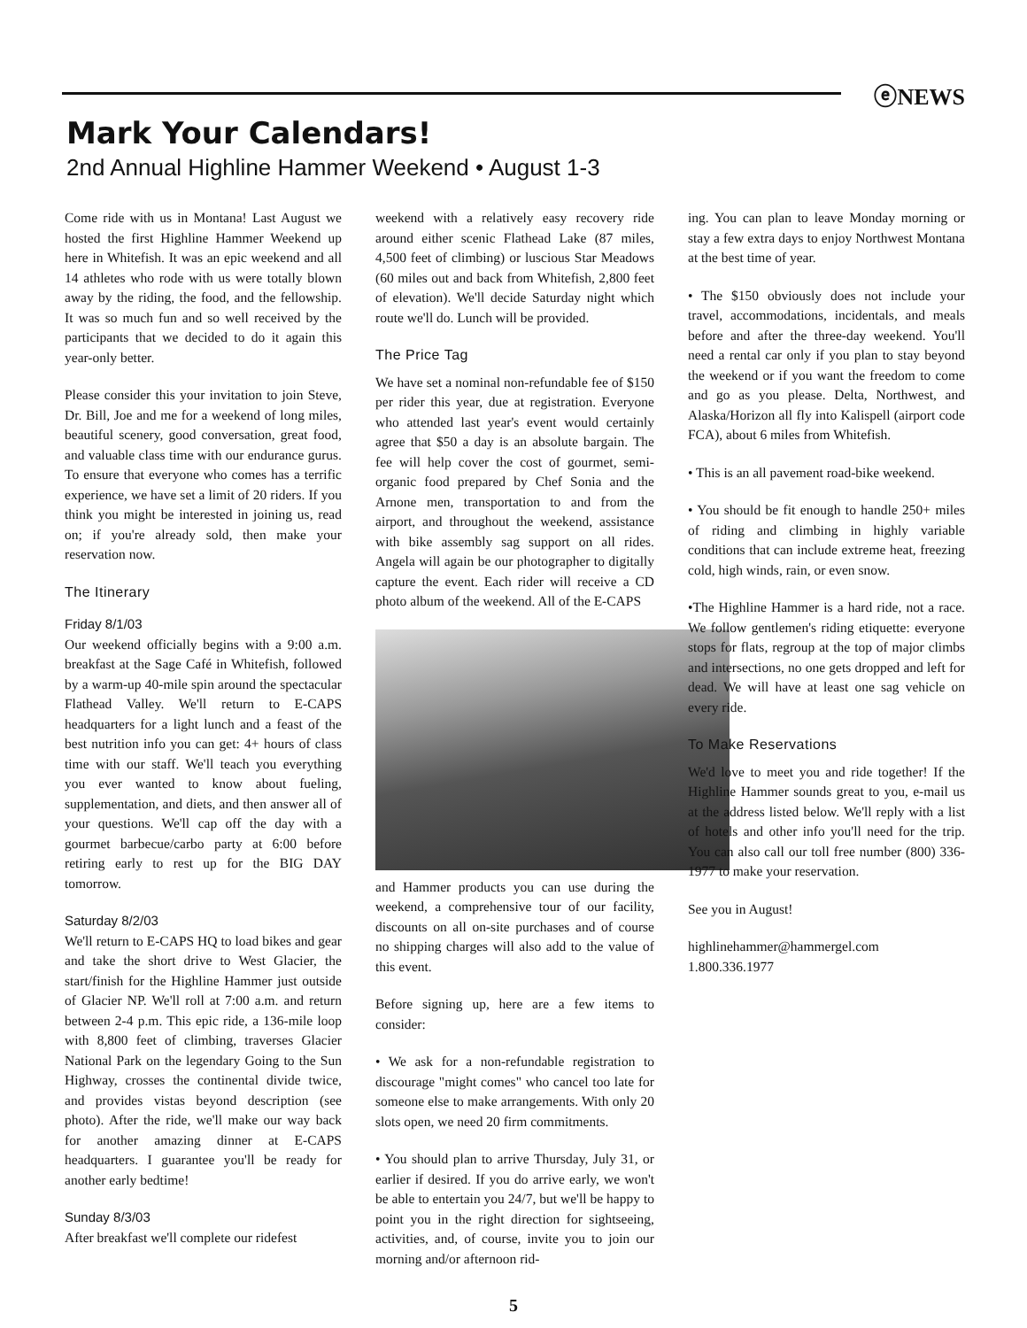ⓔNEWS
Mark Your Calendars!
2nd Annual Highline Hammer Weekend • August 1-3
Come ride with us in Montana! Last August we hosted the first Highline Hammer Weekend up here in Whitefish. It was an epic weekend and all 14 athletes who rode with us were totally blown away by the riding, the food, and the fellowship. It was so much fun and so well received by the participants that we decided to do it again this year-only better.
Please consider this your invitation to join Steve, Dr. Bill, Joe and me for a weekend of long miles, beautiful scenery, good conversation, great food, and valuable class time with our endurance gurus. To ensure that everyone who comes has a terrific experience, we have set a limit of 20 riders. If you think you might be interested in joining us, read on; if you're already sold, then make your reservation now.
The Itinerary
Friday 8/1/03
Our weekend officially begins with a 9:00 a.m. breakfast at the Sage Café in Whitefish, followed by a warm-up 40-mile spin around the spectacular Flathead Valley. We'll return to E-CAPS headquarters for a light lunch and a feast of the best nutrition info you can get: 4+ hours of class time with our staff. We'll teach you everything you ever wanted to know about fueling, supplementation, and diets, and then answer all of your questions. We'll cap off the day with a gourmet barbecue/carbo party at 6:00 before retiring early to rest up for the BIG DAY tomorrow.
Saturday 8/2/03
We'll return to E-CAPS HQ to load bikes and gear and take the short drive to West Glacier, the start/finish for the Highline Hammer just outside of Glacier NP. We'll roll at 7:00 a.m. and return between 2-4 p.m. This epic ride, a 136-mile loop with 8,800 feet of climbing, traverses Glacier National Park on the legendary Going to the Sun Highway, crosses the continental divide twice, and provides vistas beyond description (see photo). After the ride, we'll make our way back for another amazing dinner at E-CAPS headquarters. I guarantee you'll be ready for another early bedtime!
Sunday 8/3/03
After breakfast we'll complete our ridefest
weekend with a relatively easy recovery ride around either scenic Flathead Lake (87 miles, 4,500 feet of climbing) or luscious Star Meadows (60 miles out and back from Whitefish, 2,800 feet of elevation). We'll decide Saturday night which route we'll do. Lunch will be provided.
The Price Tag
We have set a nominal non-refundable fee of $150 per rider this year, due at registration. Everyone who attended last year's event would certainly agree that $50 a day is an absolute bargain. The fee will help cover the cost of gourmet, semi-organic food prepared by Chef Sonia and the Arnone men, transportation to and from the airport, and throughout the weekend, assistance with bike assembly sag support on all rides. Angela will again be our photographer to digitally capture the event. Each rider will receive a CD photo album of the weekend. All of the E-CAPS
and Hammer products you can use during the weekend, a comprehensive tour of our facility, discounts on all on-site purchases and of course no shipping charges will also add to the value of this event.
Before signing up, here are a few items to consider:
• We ask for a non-refundable registration to discourage "might comes" who cancel too late for someone else to make arrangements. With only 20 slots open, we need 20 firm commitments.
• You should plan to arrive Thursday, July 31, or earlier if desired. If you do arrive early, we won't be able to entertain you 24/7, but we'll be happy to point you in the right direction for sightseeing, activities, and, of course, invite you to join our morning and/or afternoon rid-
ing. You can plan to leave Monday morning or stay a few extra days to enjoy Northwest Montana at the best time of year.
• The $150 obviously does not include your travel, accommodations, incidentals, and meals before and after the three-day weekend. You'll need a rental car only if you plan to stay beyond the weekend or if you want the freedom to come and go as you please. Delta, Northwest, and Alaska/Horizon all fly into Kalispell (airport code FCA), about 6 miles from Whitefish.
• This is an all pavement road-bike weekend.
• You should be fit enough to handle 250+ miles of riding and climbing in highly variable conditions that can include extreme heat, freezing cold, high winds, rain, or even snow.
•The Highline Hammer is a hard ride, not a race. We follow gentlemen's riding etiquette: everyone stops for flats, regroup at the top of major climbs and intersections, no one gets dropped and left for dead. We will have at least one sag vehicle on every ride.
To Make Reservations
We'd love to meet you and ride together! If the Highline Hammer sounds great to you, e-mail us at the address listed below. We'll reply with a list of hotels and other info you'll need for the trip. You can also call our toll free number (800) 336-1977 to make your reservation.
See you in August!
highlinehammer@hammergel.com
1.800.336.1977
5